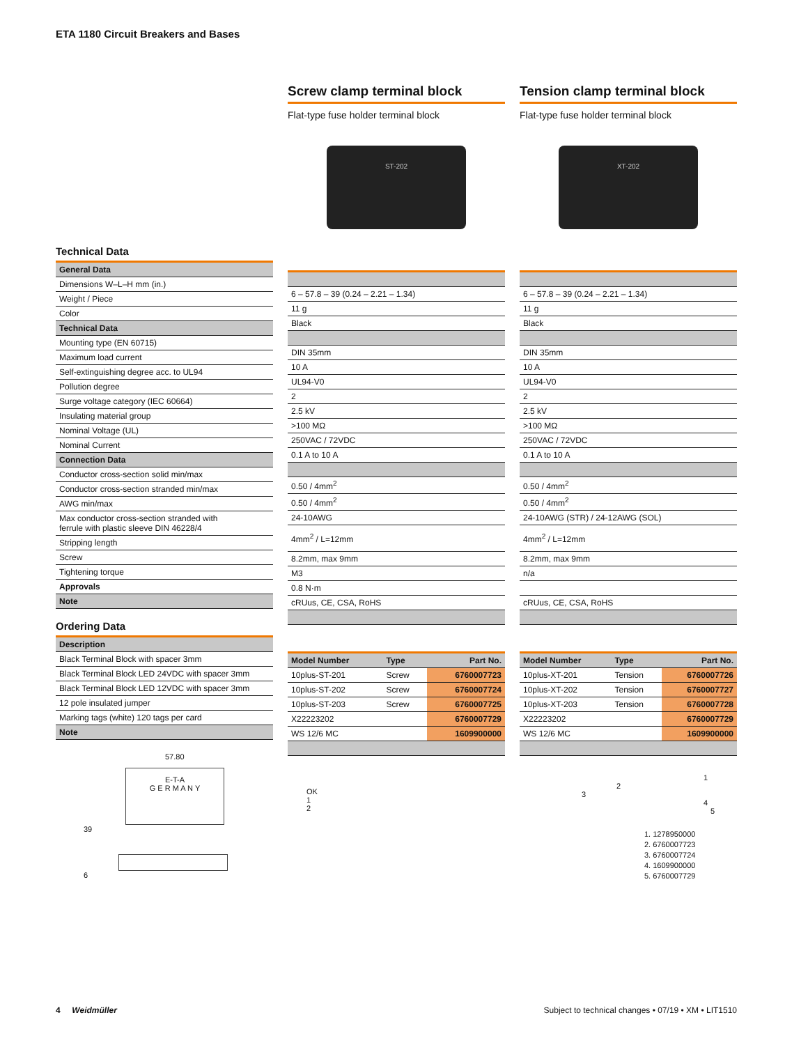ETA 1180 Circuit Breakers and Bases
Technical Data
| General Data |
| --- |
| Dimensions W–L–H mm (in.) |
| Weight / Piece |
| Color |
| Technical Data |
| Mounting type (EN 60715) |
| Maximum load current |
| Self-extinguishing degree acc. to UL94 |
| Pollution degree |
| Surge voltage category (IEC 60664) |
| Insulating material group |
| Nominal Voltage (UL) |
| Nominal Current |
| Connection Data |
| Conductor cross-section solid min/max |
| Conductor cross-section stranded min/max |
| AWG min/max |
| Max conductor cross-section stranded with ferrule with plastic sleeve DIN 46228/4 |
| Stripping length |
| Screw |
| Tightening torque |
| Approvals |
| Note |
Ordering Data
| Description |
| --- |
| Black Terminal Block with spacer 3mm |
| Black Terminal Block LED 24VDC with spacer 3mm |
| Black Terminal Block LED 12VDC with spacer 3mm |
| 12 pole insulated jumper |
| Marking tags (white) 120 tags per card |
| Note |
Screw clamp terminal block
Flat-type fuse holder terminal block
ST-202
| 6 – 57.8 – 39 (0.24 – 2.21 – 1.34) |
| 11 g |
| Black |
| DIN 35mm |
| 10 A |
| UL94-V0 |
| 2 |
| 2.5 kV |
| >100 MΩ |
| 250VAC / 72VDC |
| 0.1 A to 10 A |
| 0.50 / 4mm<sup>2</sup> |
| 0.50 / 4mm<sup>2</sup> |
| 24-10AWG |
| 4mm<sup>2</sup> / L=12mm |
| 8.2mm, max 9mm |
| M3 |
| 0.8 N·m |
| cRUus, CE, CSA, RoHS |
| Model Number | Type | Part No. |
| --- | --- | --- |
| 10plus-ST-201 | Screw | 6760007723 |
| 10plus-ST-202 | Screw | 6760007724 |
| 10plus-ST-203 | Screw | 6760007725 |
| X22223202 | | 6760007729 |
| WS 12/6 MC | | 1609900000 |
Tension clamp terminal block
Flat-type fuse holder terminal block
XT-202
| 6 – 57.8 – 39 (0.24 – 2.21 – 1.34) |
| 11 g |
| Black |
| DIN 35mm |
| 10 A |
| UL94-V0 |
| 2 |
| 2.5 kV |
| >100 MΩ |
| 250VAC / 72VDC |
| 0.1 A to 10 A |
| 0.50 / 4mm<sup>2</sup> |
| 0.50 / 4mm<sup>2</sup> |
| 24-10AWG (STR) / 24-12AWG (SOL) |
| 4mm<sup>2</sup> / L=12mm |
| 8.2mm, max 9mm |
| n/a |
| cRUus, CE, CSA, RoHS |
| Model Number | Type | Part No. |
| --- | --- | --- |
| 10plus-XT-201 | Tension | 6760007726 |
| 10plus-XT-202 | Tension | 6760007727 |
| 10plus-XT-203 | Tension | 6760007728 |
| X22223202 | | 6760007729 |
| WS 12/6 MC | | 1609900000 |
57.80
E-T-A
G E R M A N Y
39
6
OK
1
2
1
2
3
4
5
1. 1278950000
2. 6760007723
3. 6760007724
4. 1609900000
5. 6760007729
4 Weidmüller Subject to technical changes • 07/19 • XM • LIT1510